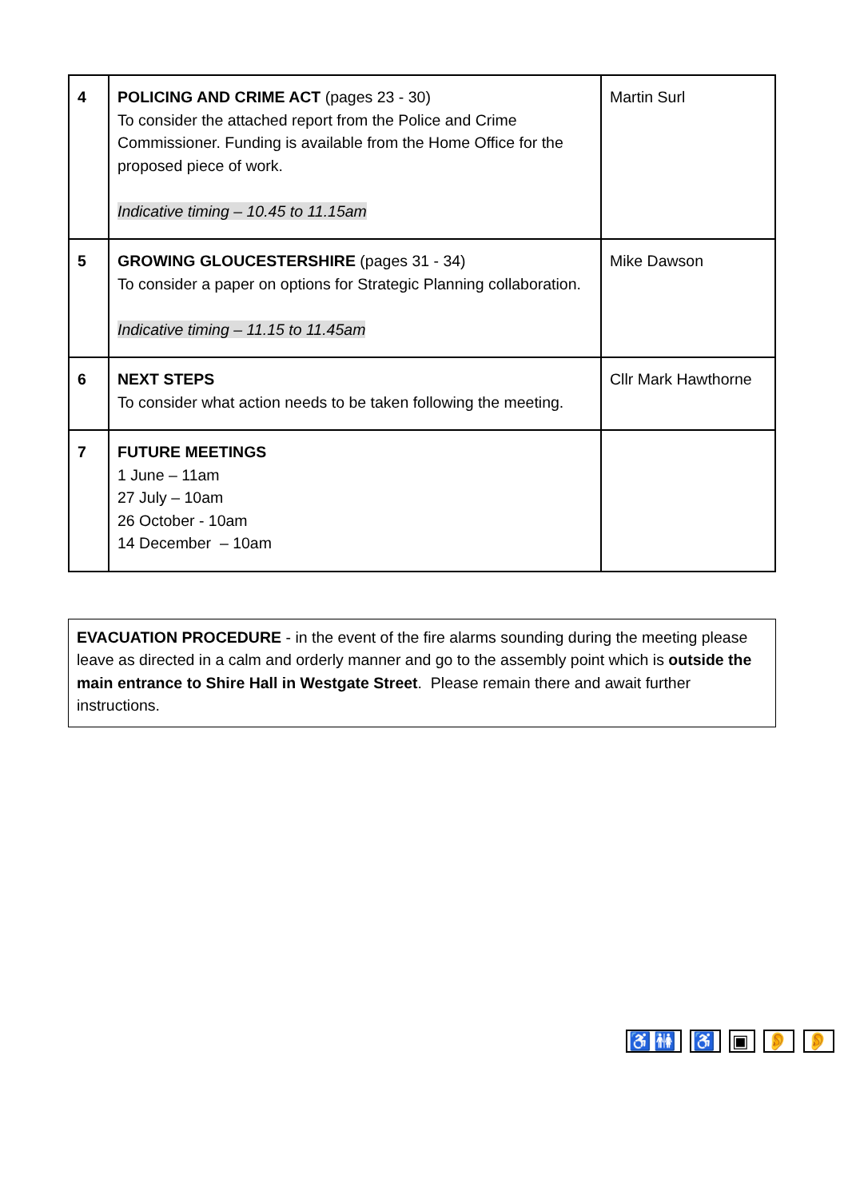| 4 | POLICING AND CRIME ACT (pages 23 - 30) To consider the attached report from the Police and Crime Commissioner. Funding is available from the Home Office for the proposed piece of work. Indicative timing – 10.45 to 11.15am | Martin Surl |
| 5 | GROWING GLOUCESTERSHIRE (pages 31 - 34) To consider a paper on options for Strategic Planning collaboration. Indicative timing – 11.15 to 11.45am | Mike Dawson |
| 6 | NEXT STEPS To consider what action needs to be taken following the meeting. | Cllr Mark Hawthorne |
| 7 | FUTURE MEETINGS 1 June – 11am 27 July – 10am 26 October - 10am 14 December – 10am | |
EVACUATION PROCEDURE - in the event of the fire alarms sounding during the meeting please leave as directed in a calm and orderly manner and go to the assembly point which is outside the main entrance to Shire Hall in Westgate Street. Please remain there and await further instructions.
♿🚻 ♿ ▣ 👂 👂